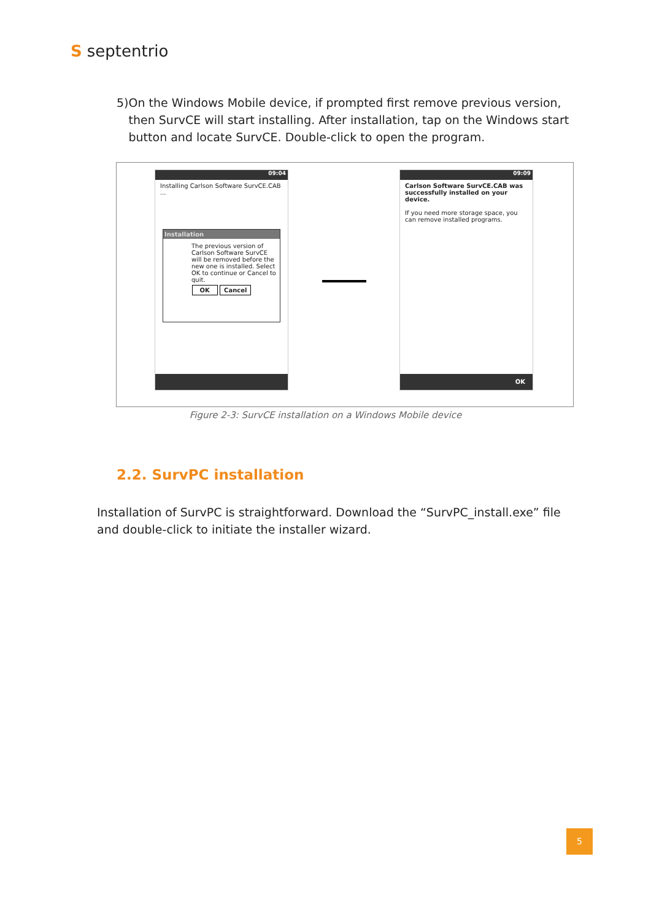Sseptentrio
5) On the Windows Mobile device, if prompted first remove previous version, then SurvCE will start installing. After installation, tap on the Windows start button and locate SurvCE. Double-click to open the program.
09:04
Installing Carlson Software SurvCE.CAB
...
Installation
The previous version of Carlson Software SurvCE will be removed before the new one is installed. Select OK to continue or Cancel to quit.
OK Cancel
09:09
Carlson Software SurvCE.CAB was successfully installed on your device.
If you need more storage space, you can remove installed programs.
OK
Figure 2-3: SurvCE installation on a Windows Mobile device
2.2. SurvPC installation
Installation of SurvPC is straightforward. Download the “SurvPC_install.exe” file and double-click to initiate the installer wizard.
5